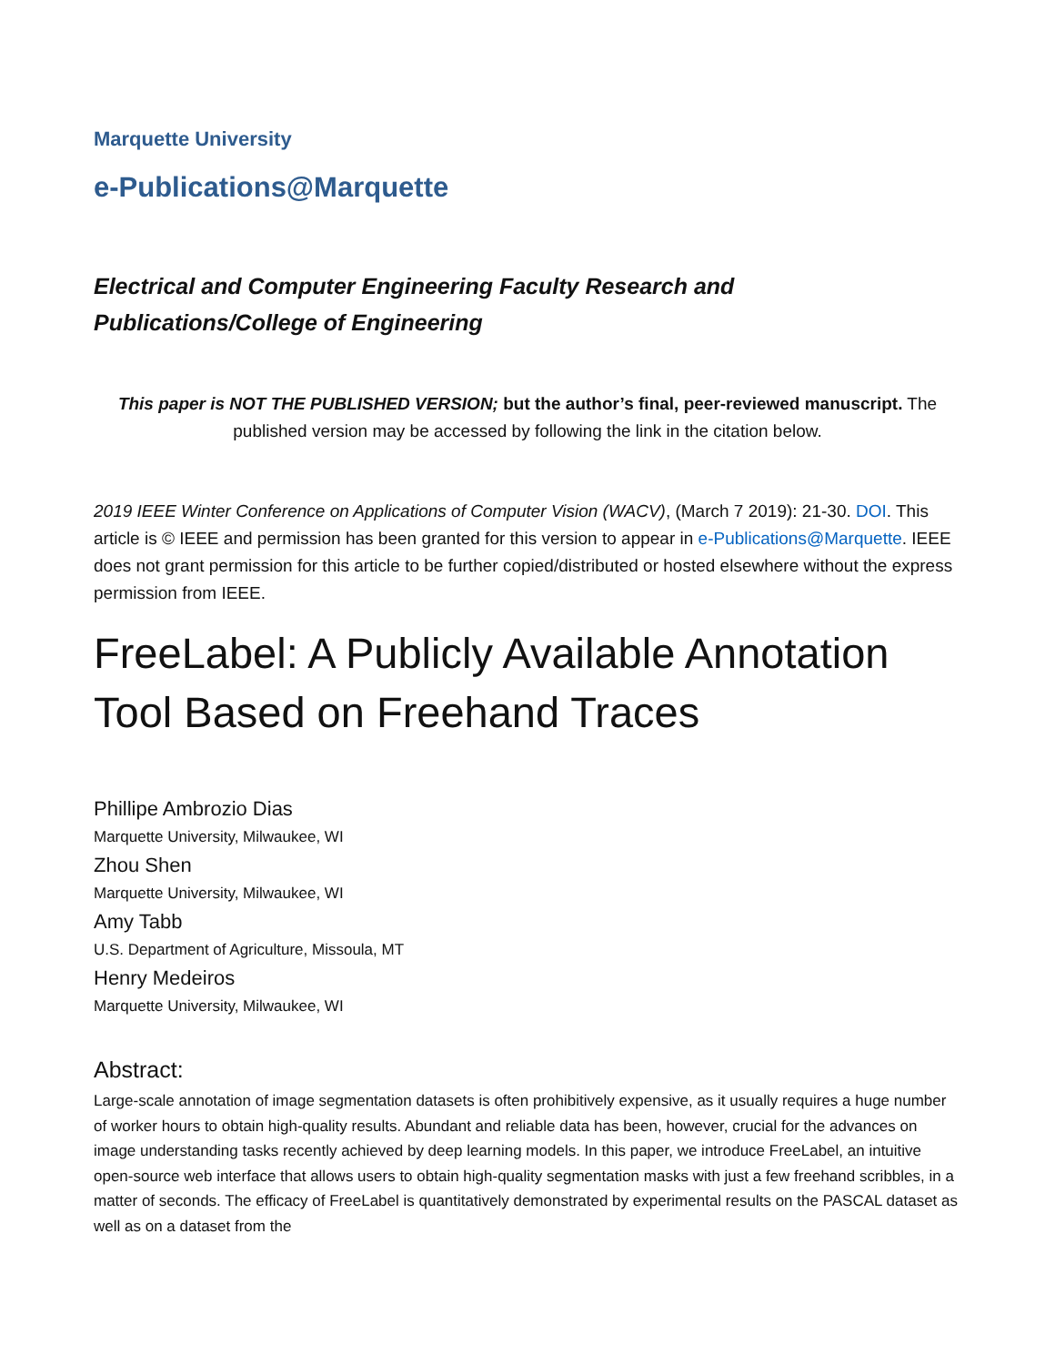Marquette University
e-Publications@Marquette
Electrical and Computer Engineering Faculty Research and
Publications/College of Engineering
This paper is NOT THE PUBLISHED VERSION; but the author’s final, peer-reviewed manuscript. The published version may be accessed by following the link in the citation below.
2019 IEEE Winter Conference on Applications of Computer Vision (WACV), (March 7 2019): 21-30. DOI. This article is © IEEE and permission has been granted for this version to appear in e-Publications@Marquette. IEEE does not grant permission for this article to be further copied/distributed or hosted elsewhere without the express permission from IEEE.
FreeLabel: A Publicly Available Annotation Tool Based on Freehand Traces
Phillipe Ambrozio Dias
Marquette University, Milwaukee, WI
Zhou Shen
Marquette University, Milwaukee, WI
Amy Tabb
U.S. Department of Agriculture, Missoula, MT
Henry Medeiros
Marquette University, Milwaukee, WI
Abstract:
Large-scale annotation of image segmentation datasets is often prohibitively expensive, as it usually requires a huge number of worker hours to obtain high-quality results. Abundant and reliable data has been, however, crucial for the advances on image understanding tasks recently achieved by deep learning models. In this paper, we introduce FreeLabel, an intuitive open-source web interface that allows users to obtain high-quality segmentation masks with just a few freehand scribbles, in a matter of seconds. The efficacy of FreeLabel is quantitatively demonstrated by experimental results on the PASCAL dataset as well as on a dataset from the